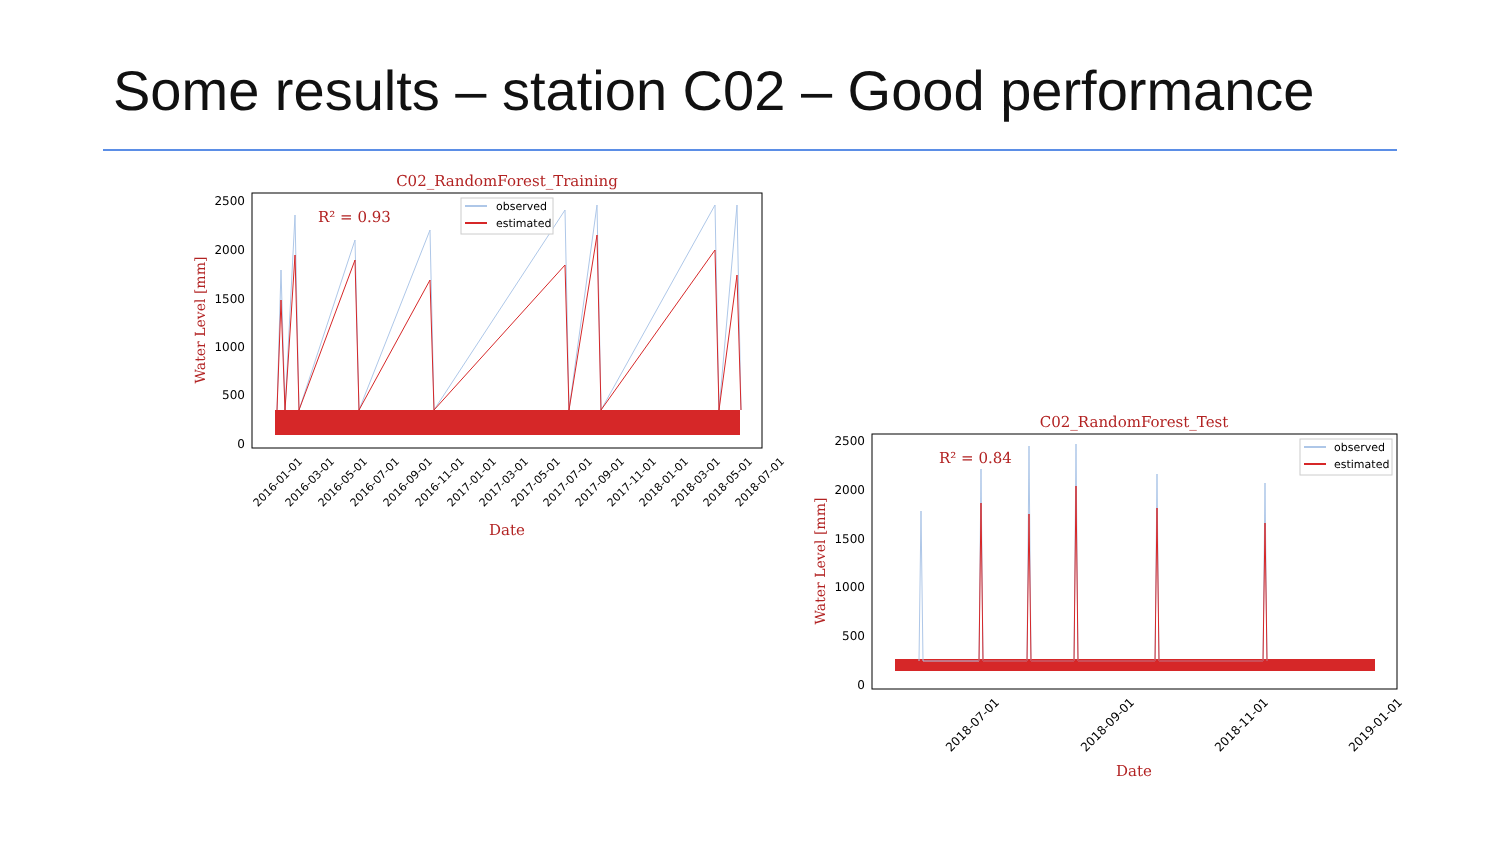Some results – station C02 – Good performance
C02_RandomForest_Training
2500
2000
1500
1000
500
0
Water Level [mm]
R² = 0.93
observed
estimated
2016-01-01
2016-03-01
2016-05-01
2016-07-01
2016-09-01
2016-11-01
2017-01-01
2017-03-01
2017-05-01
2017-07-01
2017-09-01
2017-11-01
2018-01-01
2018-03-01
2018-05-01
2018-07-01
Date
C02_RandomForest_Test
2500
2000
1500
1000
500
0
Water Level [mm]
R² = 0.84
observed
estimated
2018-07-01
2018-09-01
2018-11-01
2019-01-01
Date